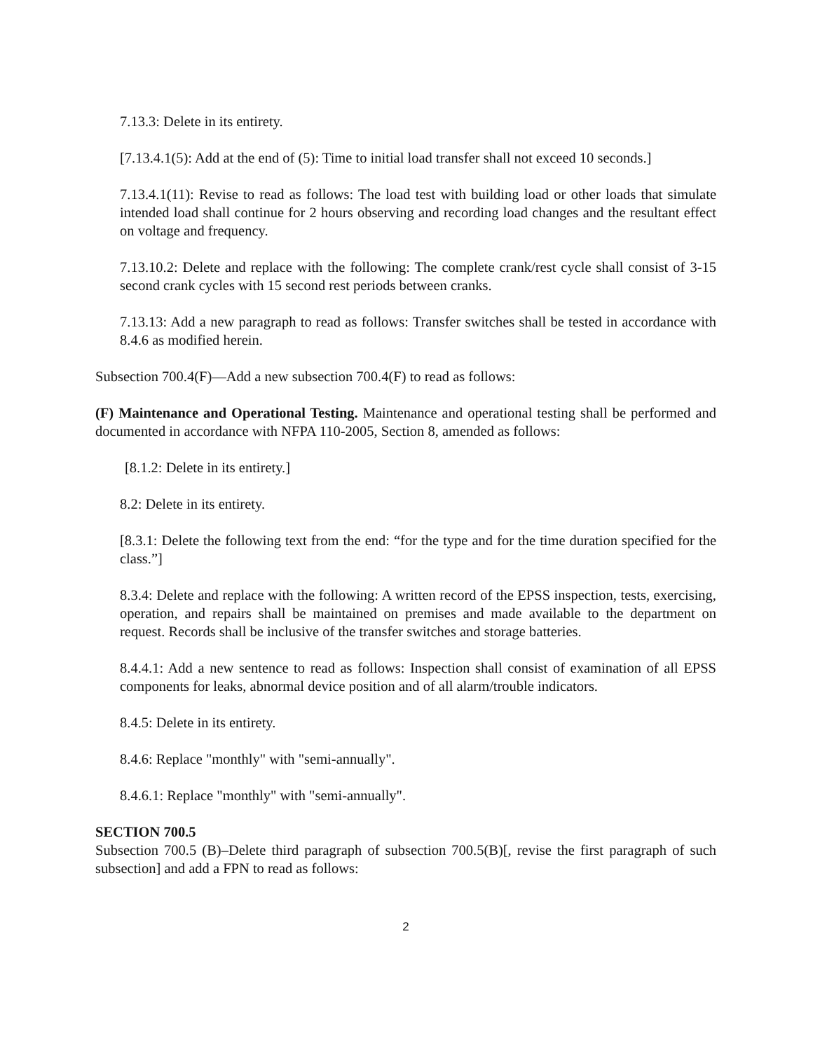7.13.3: Delete in its entirety.
[7.13.4.1(5): Add at the end of (5): Time to initial load transfer shall not exceed 10 seconds.]
7.13.4.1(11): Revise to read as follows: The load test with building load or other loads that simulate intended load shall continue for 2 hours observing and recording load changes and the resultant effect on voltage and frequency.
7.13.10.2: Delete and replace with the following: The complete crank/rest cycle shall consist of 3-15 second crank cycles with 15 second rest periods between cranks.
7.13.13: Add a new paragraph to read as follows: Transfer switches shall be tested in accordance with 8.4.6 as modified herein.
Subsection 700.4(F)—Add a new subsection 700.4(F) to read as follows:
(F) Maintenance and Operational Testing. Maintenance and operational testing shall be performed and documented in accordance with NFPA 110-2005, Section 8, amended as follows:
[8.1.2: Delete in its entirety.]
8.2: Delete in its entirety.
[8.3.1: Delete the following text from the end: “for the type and for the time duration specified for the class.”]
8.3.4: Delete and replace with the following: A written record of the EPSS inspection, tests, exercising, operation, and repairs shall be maintained on premises and made available to the department on request. Records shall be inclusive of the transfer switches and storage batteries.
8.4.4.1: Add a new sentence to read as follows: Inspection shall consist of examination of all EPSS components for leaks, abnormal device position and of all alarm/trouble indicators.
8.4.5: Delete in its entirety.
8.4.6: Replace "monthly" with "semi-annually".
8.4.6.1: Replace "monthly" with "semi-annually".
SECTION 700.5
Subsection 700.5 (B)–Delete third paragraph of subsection 700.5(B)[, revise the first paragraph of such subsection] and add a FPN to read as follows:
2